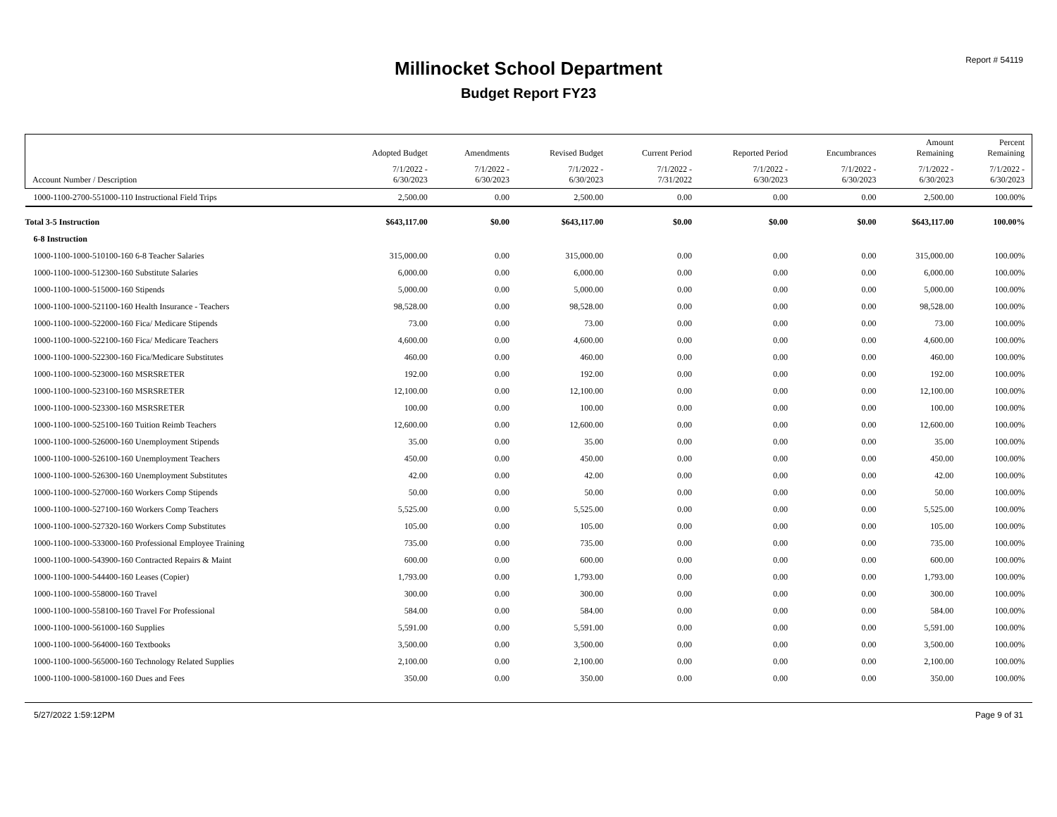Report # 54119
Millinocket School Department
Budget Report FY23
| | Adopted Budget | Amendments | Revised Budget | Current Period | Reported Period | Encumbrances | Amount Remaining | Percent Remaining |
| --- | --- | --- | --- | --- | --- | --- | --- | --- |
| Account Number / Description | 7/1/2022 - 6/30/2023 | 7/1/2022 - 6/30/2023 | 7/1/2022 - 6/30/2023 | 7/1/2022 - 7/31/2022 | 7/1/2022 - 6/30/2023 | 7/1/2022 - 6/30/2023 | 7/1/2022 - 6/30/2023 | 7/1/2022 - 6/30/2023 |
| 1000-1100-2700-551000-110 Instructional Field Trips | 2,500.00 | 0.00 | 2,500.00 | 0.00 | 0.00 | 0.00 | 2,500.00 | 100.00% |
| Total 3-5 Instruction | $643,117.00 | $0.00 | $643,117.00 | $0.00 | $0.00 | $0.00 | $643,117.00 | 100.00% |
| 6-8 Instruction | | | | | | | | |
| 1000-1100-1000-510100-160 6-8 Teacher Salaries | 315,000.00 | 0.00 | 315,000.00 | 0.00 | 0.00 | 0.00 | 315,000.00 | 100.00% |
| 1000-1100-1000-512300-160 Substitute Salaries | 6,000.00 | 0.00 | 6,000.00 | 0.00 | 0.00 | 0.00 | 6,000.00 | 100.00% |
| 1000-1100-1000-515000-160 Stipends | 5,000.00 | 0.00 | 5,000.00 | 0.00 | 0.00 | 0.00 | 5,000.00 | 100.00% |
| 1000-1100-1000-521100-160 Health Insurance - Teachers | 98,528.00 | 0.00 | 98,528.00 | 0.00 | 0.00 | 0.00 | 98,528.00 | 100.00% |
| 1000-1100-1000-522000-160 Fica/ Medicare Stipends | 73.00 | 0.00 | 73.00 | 0.00 | 0.00 | 0.00 | 73.00 | 100.00% |
| 1000-1100-1000-522100-160 Fica/ Medicare Teachers | 4,600.00 | 0.00 | 4,600.00 | 0.00 | 0.00 | 0.00 | 4,600.00 | 100.00% |
| 1000-1100-1000-522300-160 Fica/Medicare Substitutes | 460.00 | 0.00 | 460.00 | 0.00 | 0.00 | 0.00 | 460.00 | 100.00% |
| 1000-1100-1000-523000-160 MSRSRETER | 192.00 | 0.00 | 192.00 | 0.00 | 0.00 | 0.00 | 192.00 | 100.00% |
| 1000-1100-1000-523100-160 MSRSRETER | 12,100.00 | 0.00 | 12,100.00 | 0.00 | 0.00 | 0.00 | 12,100.00 | 100.00% |
| 1000-1100-1000-523300-160 MSRSRETER | 100.00 | 0.00 | 100.00 | 0.00 | 0.00 | 0.00 | 100.00 | 100.00% |
| 1000-1100-1000-525100-160 Tuition Reimb Teachers | 12,600.00 | 0.00 | 12,600.00 | 0.00 | 0.00 | 0.00 | 12,600.00 | 100.00% |
| 1000-1100-1000-526000-160 Unemployment Stipends | 35.00 | 0.00 | 35.00 | 0.00 | 0.00 | 0.00 | 35.00 | 100.00% |
| 1000-1100-1000-526100-160 Unemployment Teachers | 450.00 | 0.00 | 450.00 | 0.00 | 0.00 | 0.00 | 450.00 | 100.00% |
| 1000-1100-1000-526300-160 Unemployment Substitutes | 42.00 | 0.00 | 42.00 | 0.00 | 0.00 | 0.00 | 42.00 | 100.00% |
| 1000-1100-1000-527000-160 Workers Comp Stipends | 50.00 | 0.00 | 50.00 | 0.00 | 0.00 | 0.00 | 50.00 | 100.00% |
| 1000-1100-1000-527100-160 Workers Comp Teachers | 5,525.00 | 0.00 | 5,525.00 | 0.00 | 0.00 | 0.00 | 5,525.00 | 100.00% |
| 1000-1100-1000-527320-160 Workers Comp Substitutes | 105.00 | 0.00 | 105.00 | 0.00 | 0.00 | 0.00 | 105.00 | 100.00% |
| 1000-1100-1000-533000-160 Professional Employee Training | 735.00 | 0.00 | 735.00 | 0.00 | 0.00 | 0.00 | 735.00 | 100.00% |
| 1000-1100-1000-543900-160 Contracted Repairs & Maint | 600.00 | 0.00 | 600.00 | 0.00 | 0.00 | 0.00 | 600.00 | 100.00% |
| 1000-1100-1000-544400-160 Leases (Copier) | 1,793.00 | 0.00 | 1,793.00 | 0.00 | 0.00 | 0.00 | 1,793.00 | 100.00% |
| 1000-1100-1000-558000-160 Travel | 300.00 | 0.00 | 300.00 | 0.00 | 0.00 | 0.00 | 300.00 | 100.00% |
| 1000-1100-1000-558100-160 Travel For Professional | 584.00 | 0.00 | 584.00 | 0.00 | 0.00 | 0.00 | 584.00 | 100.00% |
| 1000-1100-1000-561000-160 Supplies | 5,591.00 | 0.00 | 5,591.00 | 0.00 | 0.00 | 0.00 | 5,591.00 | 100.00% |
| 1000-1100-1000-564000-160 Textbooks | 3,500.00 | 0.00 | 3,500.00 | 0.00 | 0.00 | 0.00 | 3,500.00 | 100.00% |
| 1000-1100-1000-565000-160 Technology Related Supplies | 2,100.00 | 0.00 | 2,100.00 | 0.00 | 0.00 | 0.00 | 2,100.00 | 100.00% |
| 1000-1100-1000-581000-160 Dues and Fees | 350.00 | 0.00 | 350.00 | 0.00 | 0.00 | 0.00 | 350.00 | 100.00% |
5/27/2022 1:59:12PM Page 9 of 31